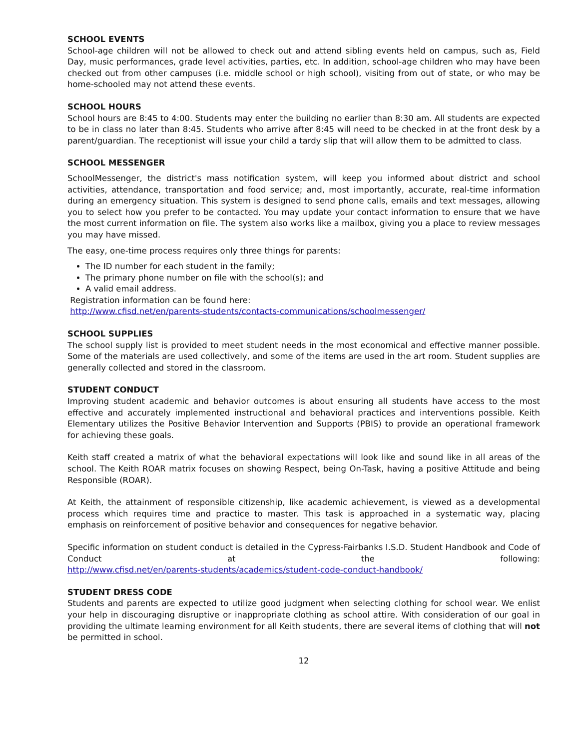SCHOOL EVENTS
School-age children will not be allowed to check out and attend sibling events held on campus, such as, Field Day, music performances, grade level activities, parties, etc. In addition, school-age children who may have been checked out from other campuses (i.e. middle school or high school), visiting from out of state, or who may be home-schooled may not attend these events.
SCHOOL HOURS
School hours are 8:45 to 4:00. Students may enter the building no earlier than 8:30 am. All students are expected to be in class no later than 8:45. Students who arrive after 8:45 will need to be checked in at the front desk by a parent/guardian. The receptionist will issue your child a tardy slip that will allow them to be admitted to class.
SCHOOL MESSENGER
SchoolMessenger, the district's mass notification system, will keep you informed about district and school activities, attendance, transportation and food service; and, most importantly, accurate, real-time information during an emergency situation. This system is designed to send phone calls, emails and text messages, allowing you to select how you prefer to be contacted. You may update your contact information to ensure that we have the most current information on file. The system also works like a mailbox, giving you a place to review messages you may have missed.
The easy, one-time process requires only three things for parents:
The ID number for each student in the family;
The primary phone number on file with the school(s); and
A valid email address.
Registration information can be found here:
http://www.cfisd.net/en/parents-students/contacts-communications/schoolmessenger/
SCHOOL SUPPLIES
The school supply list is provided to meet student needs in the most economical and effective manner possible. Some of the materials are used collectively, and some of the items are used in the art room. Student supplies are generally collected and stored in the classroom.
STUDENT CONDUCT
Improving student academic and behavior outcomes is about ensuring all students have access to the most effective and accurately implemented instructional and behavioral practices and interventions possible. Keith Elementary utilizes the Positive Behavior Intervention and Supports (PBIS) to provide an operational framework for achieving these goals.
Keith staff created a matrix of what the behavioral expectations will look like and sound like in all areas of the school. The Keith ROAR matrix focuses on showing Respect, being On-Task, having a positive Attitude and being Responsible (ROAR).
At Keith, the attainment of responsible citizenship, like academic achievement, is viewed as a developmental process which requires time and practice to master. This task is approached in a systematic way, placing emphasis on reinforcement of positive behavior and consequences for negative behavior.
Specific information on student conduct is detailed in the Cypress-Fairbanks I.S.D. Student Handbook and Code of Conduct at the following:
http://www.cfisd.net/en/parents-students/academics/student-code-conduct-handbook/
STUDENT DRESS CODE
Students and parents are expected to utilize good judgment when selecting clothing for school wear. We enlist your help in discouraging disruptive or inappropriate clothing as school attire. With consideration of our goal in providing the ultimate learning environment for all Keith students, there are several items of clothing that will not be permitted in school.
12